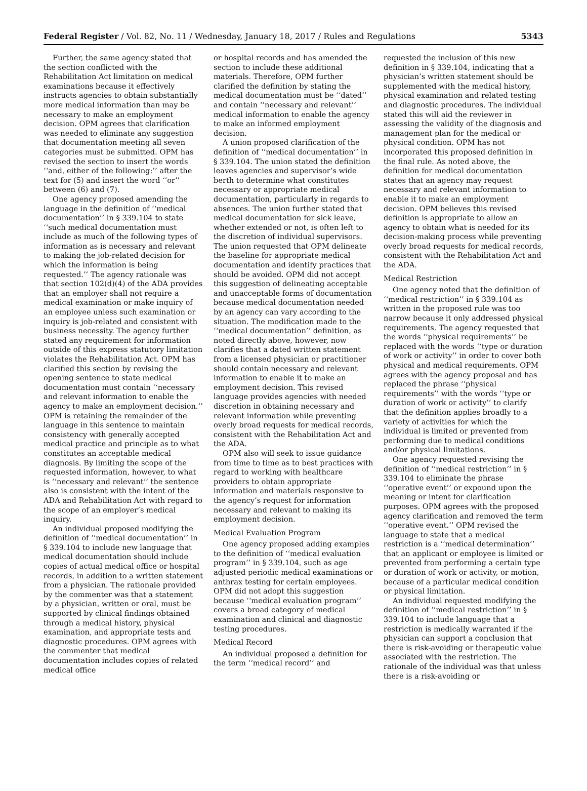Federal Register / Vol. 82, No. 11 / Wednesday, January 18, 2017 / Rules and Regulations 5343
Further, the same agency stated that the section conflicted with the Rehabilitation Act limitation on medical examinations because it effectively instructs agencies to obtain substantially more medical information than may be necessary to make an employment decision. OPM agrees that clarification was needed to eliminate any suggestion that documentation meeting all seven categories must be submitted. OPM has revised the section to insert the words ‘‘and, either of the following:’’ after the text for (5) and insert the word ‘‘or’’ between (6) and (7).
One agency proposed amending the language in the definition of ‘‘medical documentation’’ in § 339.104 to state ‘‘such medical documentation must include as much of the following types of information as is necessary and relevant to making the job-related decision for which the information is being requested.’’ The agency rationale was that section 102(d)(4) of the ADA provides that an employer shall not require a medical examination or make inquiry of an employee unless such examination or inquiry is job-related and consistent with business necessity. The agency further stated any requirement for information outside of this express statutory limitation violates the Rehabilitation Act. OPM has clarified this section by revising the opening sentence to state medical documentation must contain ‘‘necessary and relevant information to enable the agency to make an employment decision.’’ OPM is retaining the remainder of the language in this sentence to maintain consistency with generally accepted medical practice and principle as to what constitutes an acceptable medical diagnosis. By limiting the scope of the requested information, however, to what is ‘‘necessary and relevant’’ the sentence also is consistent with the intent of the ADA and Rehabilitation Act with regard to the scope of an employer’s medical inquiry.
An individual proposed modifying the definition of ‘‘medical documentation’’ in § 339.104 to include new language that medical documentation should include copies of actual medical office or hospital records, in addition to a written statement from a physician. The rationale provided by the commenter was that a statement by a physician, written or oral, must be supported by clinical findings obtained through a medical history, physical examination, and appropriate tests and diagnostic procedures. OPM agrees with the commenter that medical documentation includes copies of related medical office
or hospital records and has amended the section to include these additional materials. Therefore, OPM further clarified the definition by stating the medical documentation must be ‘‘dated’’ and contain ‘‘necessary and relevant’’ medical information to enable the agency to make an informed employment decision.
A union proposed clarification of the definition of ‘‘medical documentation’’ in § 339.104. The union stated the definition leaves agencies and supervisor’s wide berth to determine what constitutes necessary or appropriate medical documentation, particularly in regards to absences. The union further stated that medical documentation for sick leave, whether extended or not, is often left to the discretion of individual supervisors. The union requested that OPM delineate the baseline for appropriate medical documentation and identify practices that should be avoided. OPM did not accept this suggestion of delineating acceptable and unacceptable forms of documentation because medical documentation needed by an agency can vary according to the situation. The modification made to the ‘‘medical documentation’’ definition, as noted directly above, however, now clarifies that a dated written statement from a licensed physician or practitioner should contain necessary and relevant information to enable it to make an employment decision. This revised language provides agencies with needed discretion in obtaining necessary and relevant information while preventing overly broad requests for medical records, consistent with the Rehabilitation Act and the ADA.
OPM also will seek to issue guidance from time to time as to best practices with regard to working with healthcare providers to obtain appropriate information and materials responsive to the agency’s request for information necessary and relevant to making its employment decision.
Medical Evaluation Program
One agency proposed adding examples to the definition of ‘‘medical evaluation program’’ in § 339.104, such as age adjusted periodic medical examinations or anthrax testing for certain employees. OPM did not adopt this suggestion because ‘‘medical evaluation program’’ covers a broad category of medical examination and clinical and diagnostic testing procedures.
Medical Record
An individual proposed a definition for the term ‘‘medical record’’ and
requested the inclusion of this new definition in § 339.104, indicating that a physician’s written statement should be supplemented with the medical history, physical examination and related testing and diagnostic procedures. The individual stated this will aid the reviewer in assessing the validity of the diagnosis and management plan for the medical or physical condition. OPM has not incorporated this proposed definition in the final rule. As noted above, the definition for medical documentation states that an agency may request necessary and relevant information to enable it to make an employment decision. OPM believes this revised definition is appropriate to allow an agency to obtain what is needed for its decision-making process while preventing overly broad requests for medical records, consistent with the Rehabilitation Act and the ADA.
Medical Restriction
One agency noted that the definition of ‘‘medical restriction’’ in § 339.104 as written in the proposed rule was too narrow because it only addressed physical requirements. The agency requested that the words ‘‘physical requirements’’ be replaced with the words ‘‘type or duration of work or activity’’ in order to cover both physical and medical requirements. OPM agrees with the agency proposal and has replaced the phrase ‘‘physical requirements’’ with the words ‘‘type or duration of work or activity’’ to clarify that the definition applies broadly to a variety of activities for which the individual is limited or prevented from performing due to medical conditions and/or physical limitations.
One agency requested revising the definition of ‘‘medical restriction’’ in § 339.104 to eliminate the phrase ‘‘operative event’’ or expound upon the meaning or intent for clarification purposes. OPM agrees with the proposed agency clarification and removed the term ‘‘operative event.’’ OPM revised the language to state that a medical restriction is a ‘‘medical determination’’ that an applicant or employee is limited or prevented from performing a certain type or duration of work or activity, or motion, because of a particular medical condition or physical limitation.
An individual requested modifying the definition of ‘‘medical restriction’’ in § 339.104 to include language that a restriction is medically warranted if the physician can support a conclusion that there is risk-avoiding or therapeutic value associated with the restriction. The rationale of the individual was that unless there is a risk-avoiding or